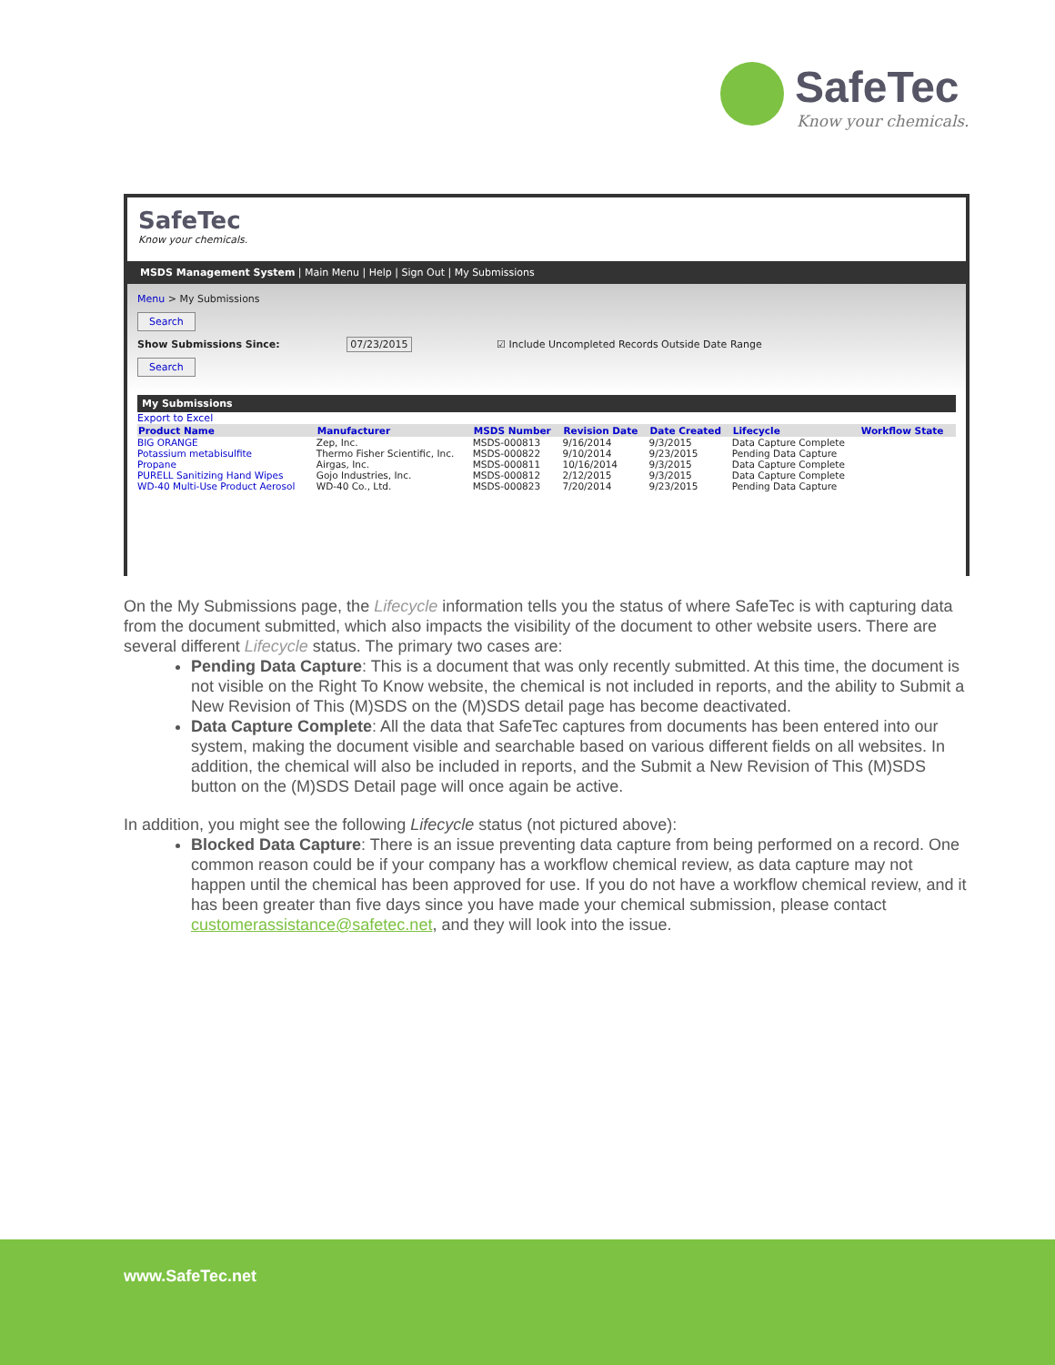SafeTec
Know your chemicals.
SafeTec
Know your chemicals.
MSDS Management System | Main Menu | Help | Sign Out | My Submissions
Menu > My Submissions
Search
Show Submissions Since: 07/23/2015 ☑ Include Uncompleted Records Outside Date Range
Search
My Submissions
Export to Excel
| Product Name | Manufacturer | MSDS Number | Revision Date | Date Created | Lifecycle | Workflow State |
| --- | --- | --- | --- | --- | --- | --- |
| BIG ORANGE | Zep, Inc. | MSDS-000813 | 9/16/2014 | 9/3/2015 | Data Capture Complete | |
| Potassium metabisulfite | Thermo Fisher Scientific, Inc. | MSDS-000822 | 9/10/2014 | 9/23/2015 | Pending Data Capture | |
| Propane | Airgas, Inc. | MSDS-000811 | 10/16/2014 | 9/3/2015 | Data Capture Complete | |
| PURELL Sanitizing Hand Wipes | Gojo Industries, Inc. | MSDS-000812 | 2/12/2015 | 9/3/2015 | Data Capture Complete | |
| WD-40 Multi-Use Product Aerosol | WD-40 Co., Ltd. | MSDS-000823 | 7/20/2014 | 9/23/2015 | Pending Data Capture | |
On the My Submissions page, the Lifecycle information tells you the status of where SafeTec is with capturing data from the document submitted, which also impacts the visibility of the document to other website users. There are several different Lifecycle status. The primary two cases are:
Pending Data Capture: This is a document that was only recently submitted. At this time, the document is not visible on the Right To Know website, the chemical is not included in reports, and the ability to Submit a New Revision of This (M)SDS on the (M)SDS detail page has become deactivated.
Data Capture Complete: All the data that SafeTec captures from documents has been entered into our system, making the document visible and searchable based on various different fields on all websites. In addition, the chemical will also be included in reports, and the Submit a New Revision of This (M)SDS button on the (M)SDS Detail page will once again be active.
In addition, you might see the following Lifecycle status (not pictured above):
Blocked Data Capture: There is an issue preventing data capture from being performed on a record. One common reason could be if your company has a workflow chemical review, as data capture may not happen until the chemical has been approved for use. If you do not have a workflow chemical review, and it has been greater than five days since you have made your chemical submission, please contact customerassistance@safetec.net, and they will look into the issue.
www.SafeTec.net